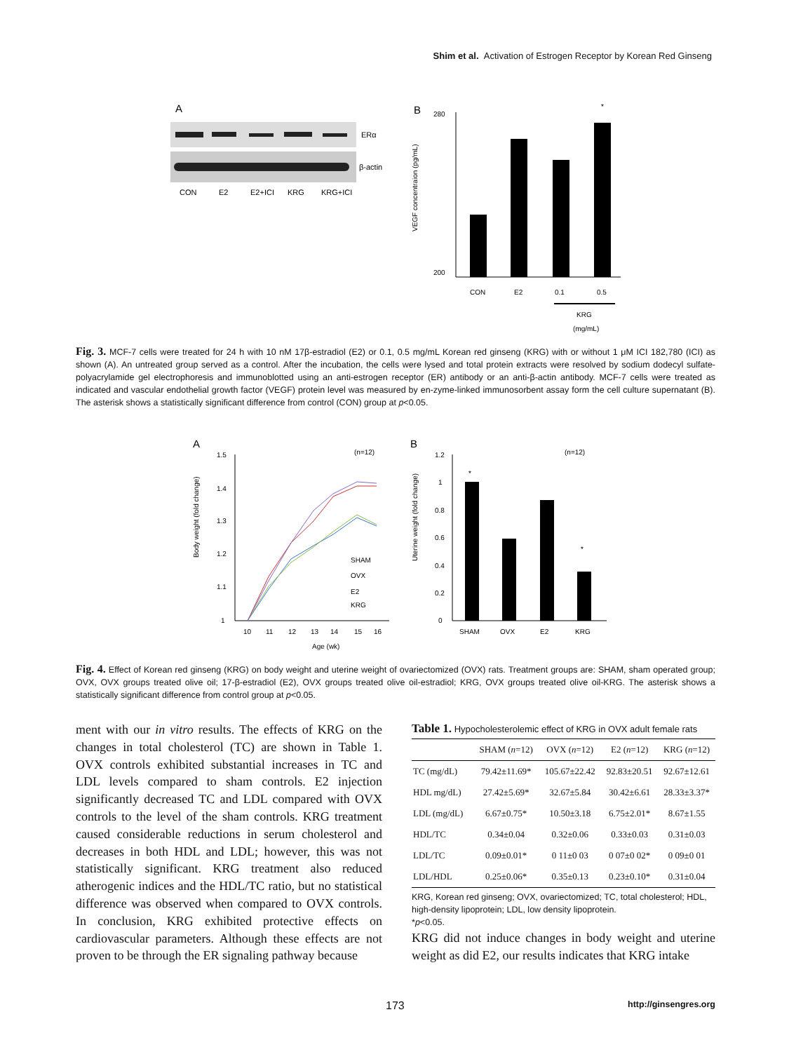Shim et al. Activation of Estrogen Receptor by Korean Red Ginseng
A
ERα
β-actin
CON
E2
E2+ICI
KRG
KRG+ICI
B
280
200
VEGF concentraion (pg/mL)
*
CON
E2
0.1
0.5
KRG
(mg/mL)
Fig. 3. MCF-7 cells were treated for 24 h with 10 nM 17β-estradiol (E2) or 0.1, 0.5 mg/mL Korean red ginseng (KRG) with or without 1 μM ICI 182,780 (ICI) as shown (A). An untreated group served as a control. After the incubation, the cells were lysed and total protein extracts were resolved by sodium dodecyl sulfate-polyacrylamide gel electrophoresis and immunoblotted using an anti-estrogen receptor (ER) antibody or an anti-β-actin antibody. MCF-7 cells were treated as indicated and vascular endothelial growth factor (VEGF) protein level was measured by en-zyme-linked immunosorbent assay form the cell culture supernatant (B). The asterisk shows a statistically significant difference from control (CON) group at p<0.05.
A
(n=12)
1.5
1.4
1.3
1.2
1.1
1
Body weight (fold change)
SHAM
OVX
E2
KRG
10
11
12
13
14
15
16
Age (wk)
B
(n=12)
1.2
1
0.8
0.6
0.4
0.2
0
Uterine weight (fold change)
*
*
SHAM
OVX
E2
KRG
Fig. 4. Effect of Korean red ginseng (KRG) on body weight and uterine weight of ovariectomized (OVX) rats. Treatment groups are: SHAM, sham operated group; OVX, OVX groups treated olive oil; 17-β-estradiol (E2), OVX groups treated olive oil-estradiol; KRG, OVX groups treated olive oil-KRG. The asterisk shows a statistically significant difference from control group at p<0.05.
ment with our in vitro results. The effects of KRG on the changes in total cholesterol (TC) are shown in Table 1. OVX controls exhibited substantial increases in TC and LDL levels compared to sham controls. E2 injection significantly decreased TC and LDL compared with OVX controls to the level of the sham controls. KRG treatment caused considerable reductions in serum cholesterol and decreases in both HDL and LDL; however, this was not statistically significant. KRG treatment also reduced atherogenic indices and the HDL/TC ratio, but no statistical difference was observed when compared to OVX controls. In conclusion, KRG exhibited protective effects on cardiovascular parameters. Although these effects are not proven to be through the ER signaling pathway because
Table 1. Hypocholesterolemic effect of KRG in OVX adult female rats
| | SHAM ( n =12) | OVX ( n =12) | E2 ( n =12) | KRG ( n =12) |
| --- | --- | --- | --- | --- |
| TC (mg/dL) | 79.42±11.69* | 105.67±22.42 | 92.83±20.51 | 92.67±12.61 |
| HDL mg/dL) | 27.42±5.69* | 32.67±5.84 | 30.42±6.61 | 28.33±3.37* |
| LDL (mg/dL) | 6.67±0.75* | 10.50±3.18 | 6.75±2.01* | 8.67±1.55 |
| HDL/TC | 0.34±0.04 | 0.32±0.06 | 0.33±0.03 | 0.31±0.03 |
| LDL/TC | 0.09±0.01* | 0 11±0 03 | 0 07±0 02* | 0 09±0 01 |
| LDL/HDL | 0.25±0.06* | 0.35±0.13 | 0.23±0.10* | 0.31±0.04 |
KRG, Korean red ginseng; OVX, ovariectomized; TC, total cholesterol; HDL, high-density lipoprotein; LDL, low density lipoprotein.
*p<0.05.
KRG did not induce changes in body weight and uterine weight as did E2, our results indicates that KRG intake
173 http://ginsengres.org